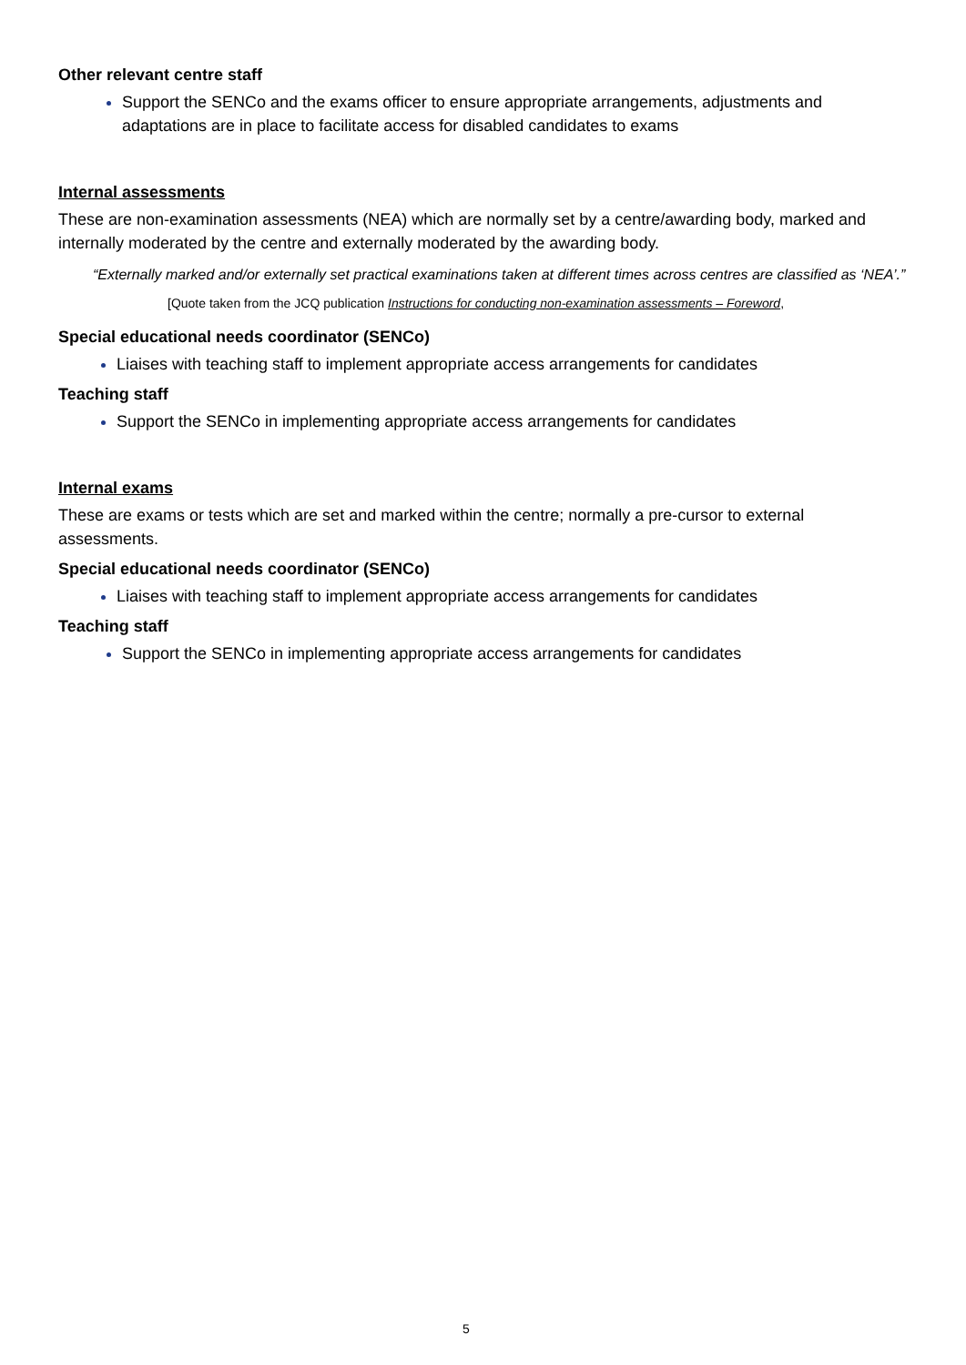Other relevant centre staff
Support the SENCo and the exams officer to ensure appropriate arrangements, adjustments and adaptations are in place to facilitate access for disabled candidates to exams
Internal assessments
These are non-examination assessments (NEA) which are normally set by a centre/awarding body, marked and internally moderated by the centre and externally moderated by the awarding body.
“Externally marked and/or externally set practical examinations taken at different times across centres are classified as ‘NEA’.”
[Quote taken from the JCQ publication Instructions for conducting non-examination assessments – Foreword,
Special educational needs coordinator (SENCo)
Liaises with teaching staff to implement appropriate access arrangements for candidates
Teaching staff
Support the SENCo in implementing appropriate access arrangements for candidates
Internal exams
These are exams or tests which are set and marked within the centre; normally a pre-cursor to external assessments.
Special educational needs coordinator (SENCo)
Liaises with teaching staff to implement appropriate access arrangements for candidates
Teaching staff
Support the SENCo in implementing appropriate access arrangements for candidates
5